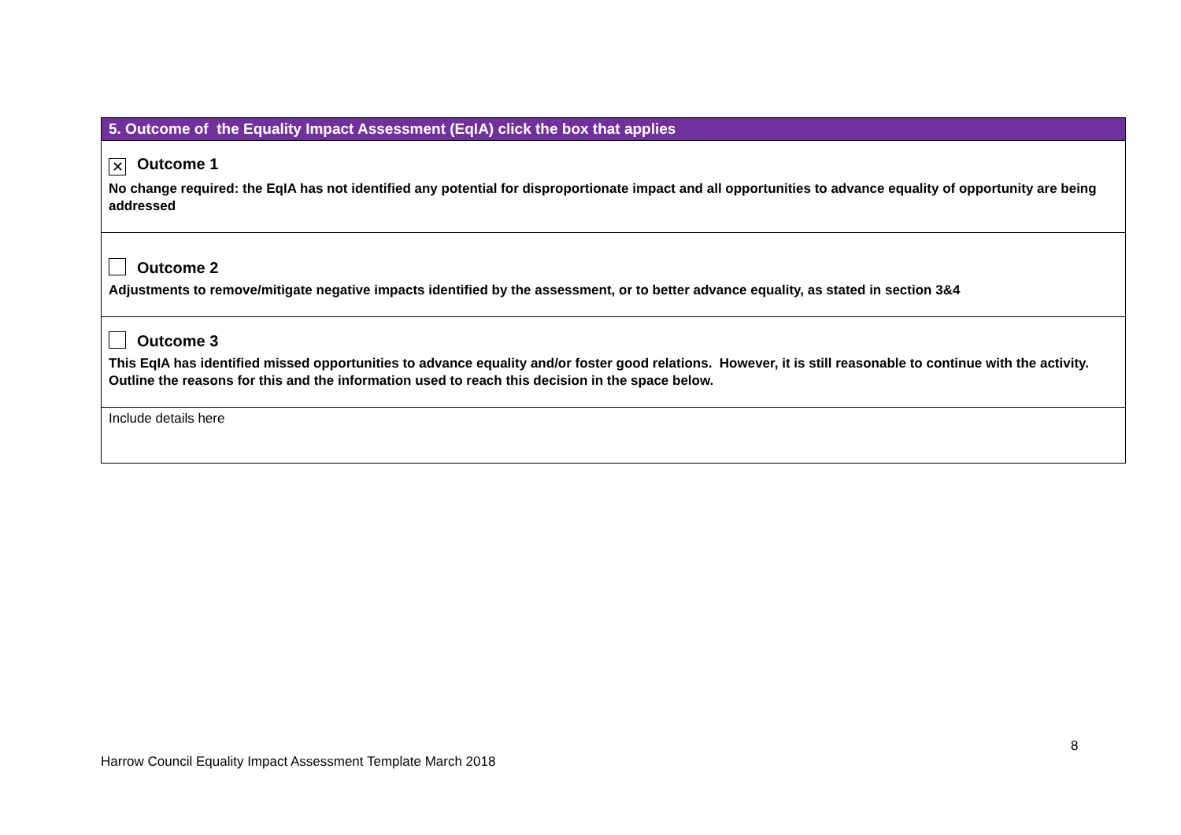| 5. Outcome of the Equality Impact Assessment (EqIA) click the box that applies |
| --- |
| ✕ Outcome 1 No change required: the EqIA has not identified any potential for disproportionate impact and all opportunities to advance equality of opportunity are being addressed |
| Outcome 2 Adjustments to remove/mitigate negative impacts identified by the assessment, or to better advance equality, as stated in section 3&4 |
| Outcome 3 This EqIA has identified missed opportunities to advance equality and/or foster good relations. However, it is still reasonable to continue with the activity. Outline the reasons for this and the information used to reach this decision in the space below. |
| Include details here |
8
Harrow Council Equality Impact Assessment Template March 2018